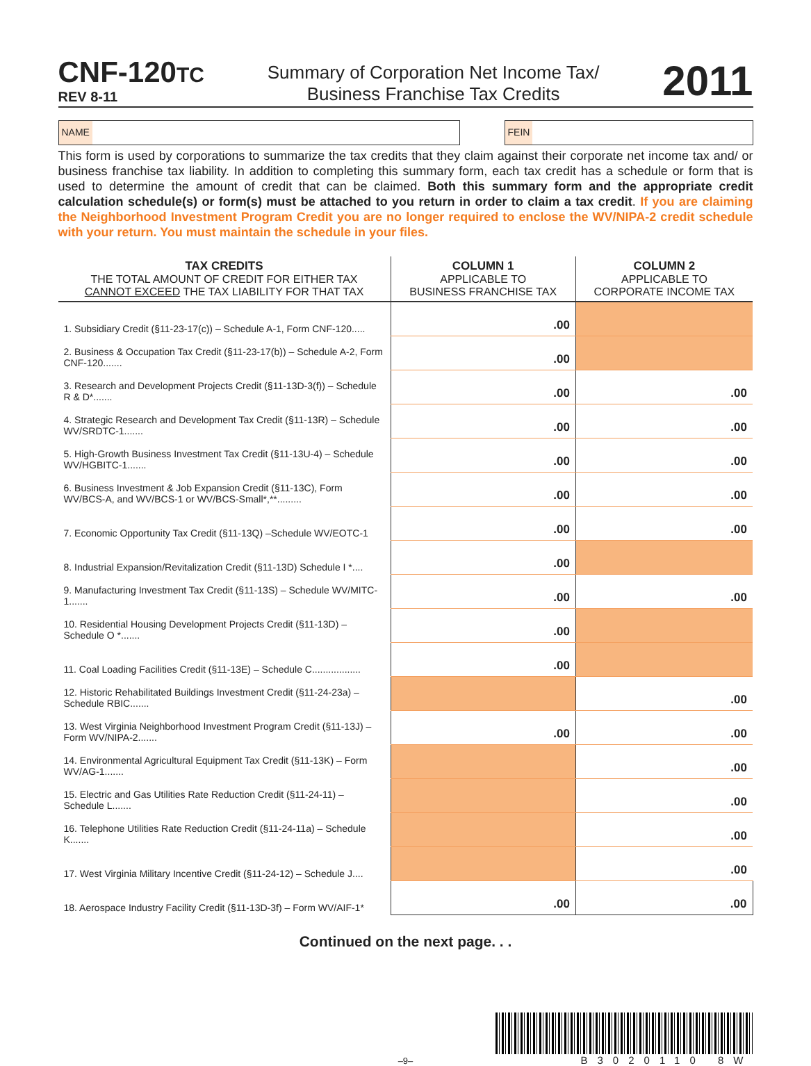CNF-120TC
REV 8-11
Summary of Corporation Net Income Tax/
Business Franchise Tax Credits
2011
NAME FEIN
This form is used by corporations to summarize the tax credits that they claim against their corporate net income tax and/ or business franchise tax liability. In addition to completing this summary form, each tax credit has a schedule or form that is used to determine the amount of credit that can be claimed. Both this summary form and the appropriate credit calculation schedule(s) or form(s) must be attached to you return in order to claim a tax credit. If you are claiming the Neighborhood Investment Program Credit you are no longer required to enclose the WV/NIPA-2 credit schedule with your return. You must maintain the schedule in your files.
| TAX CREDITS THE TOTAL AMOUNT OF CREDIT FOR EITHER TAX CANNOT EXCEED THE TAX LIABILITY FOR THAT TAX | COLUMN 1 APPLICABLE TO BUSINESS FRANCHISE TAX | COLUMN 2 APPLICABLE TO CORPORATE INCOME TAX |
| --- | --- | --- |
| 1. Subsidiary Credit (§11-23-17(c)) – Schedule A-1, Form CNF-120..... | .00 | |
| 2. Business & Occupation Tax Credit (§11-23-17(b)) – Schedule A-2, Form CNF-120....... | .00 | |
| 3. Research and Development Projects Credit (§11-13D-3(f)) – Schedule R & D*....... | .00 | .00 |
| 4. Strategic Research and Development Tax Credit (§11-13R) – Schedule WV/SRDTC-1....... | .00 | .00 |
| 5. High-Growth Business Investment Tax Credit (§11-13U-4) – Schedule WV/HGBITC-1....... | .00 | .00 |
| 6. Business Investment & Job Expansion Credit (§11-13C), Form WV/BCS-A, and WV/BCS-1 or WV/BCS-Small*,**......... | .00 | .00 |
| 7. Economic Opportunity Tax Credit (§11-13Q) –Schedule WV/EOTC-1 | .00 | .00 |
| 8. Industrial Expansion/Revitalization Credit (§11-13D) Schedule I *.... | .00 | |
| 9. Manufacturing Investment Tax Credit (§11-13S) – Schedule WV/MITC-1....... | .00 | .00 |
| 10. Residential Housing Development Projects Credit (§11-13D) – Schedule O *....... | .00 | |
| 11. Coal Loading Facilities Credit (§11-13E) – Schedule C.................. | .00 | |
| 12. Historic Rehabilitated Buildings Investment Credit (§11-24-23a) – Schedule RBIC....... | | .00 |
| 13. West Virginia Neighborhood Investment Program Credit (§11-13J) – Form WV/NIPA-2....... | .00 | .00 |
| 14. Environmental Agricultural Equipment Tax Credit (§11-13K) – Form WV/AG-1....... | | .00 |
| 15. Electric and Gas Utilities Rate Reduction Credit (§11-24-11) – Schedule L....... | | .00 |
| 16. Telephone Utilities Rate Reduction Credit (§11-24-11a) – Schedule K....... | | .00 |
| 17. West Virginia Military Incentive Credit (§11-24-12) – Schedule J.... | | .00 |
| 18. Aerospace Industry Facility Credit (§11-13D-3f) – Form WV/AIF-1* | .00 | .00 |
Continued on the next page. . .
–9–
B3020110 8W